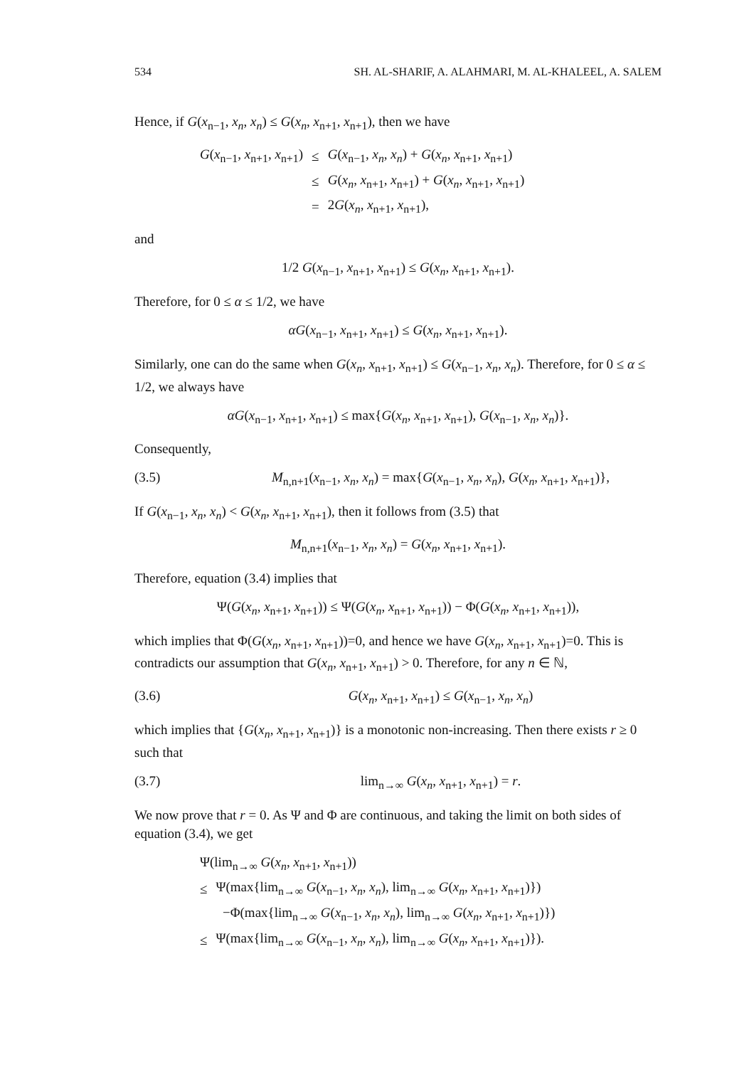534 SH. AL-SHARIF, A. ALAHMARI, M. AL-KHALEEL, A. SALEM
Hence, if G(x<sub>n−1</sub>, x<sub>n</sub>, x<sub>n</sub>) ≤ G(x<sub>n</sub>, x<sub>n+1</sub>, x<sub>n+1</sub>), then we have
| G ( x<sub>n−1</sub>, x<sub>n+1</sub>, x<sub>n+1</sub>) | ≤ | G ( x<sub>n−1</sub>, x<sub>n</sub> , x<sub>n</sub> ) + G ( x<sub>n</sub> , x<sub>n+1</sub>, x<sub>n+1</sub>) |
| | ≤ | G ( x<sub>n</sub> , x<sub>n+1</sub>, x<sub>n+1</sub>) + G ( x<sub>n</sub> , x<sub>n+1</sub>, x<sub>n+1</sub>) |
| | = | 2 G ( x<sub>n</sub> , x<sub>n+1</sub>, x<sub>n+1</sub>), |
and
1/2 G(x<sub>n−1</sub>, x<sub>n+1</sub>, x<sub>n+1</sub>) ≤ G(x<sub>n</sub>, x<sub>n+1</sub>, x<sub>n+1</sub>).
Therefore, for 0 ≤ α ≤ 1/2, we have
αG(x<sub>n−1</sub>, x<sub>n+1</sub>, x<sub>n+1</sub>) ≤ G(x<sub>n</sub>, x<sub>n+1</sub>, x<sub>n+1</sub>).
Similarly, one can do the same when G(x<sub>n</sub>, x<sub>n+1</sub>, x<sub>n+1</sub>) ≤ G(x<sub>n−1</sub>, x<sub>n</sub>, x<sub>n</sub>). Therefore, for 0 ≤ α ≤ 1/2, we always have
αG(x<sub>n−1</sub>, x<sub>n+1</sub>, x<sub>n+1</sub>) ≤ max{G(x<sub>n</sub>, x<sub>n+1</sub>, x<sub>n+1</sub>), G(x<sub>n−1</sub>, x<sub>n</sub>, x<sub>n</sub>)}.
Consequently,
(3.5) M<sub>n,n+1</sub>(x<sub>n−1</sub>, x<sub>n</sub>, x<sub>n</sub>) = max{G(x<sub>n−1</sub>, x<sub>n</sub>, x<sub>n</sub>), G(x<sub>n</sub>, x<sub>n+1</sub>, x<sub>n+1</sub>)},
If G(x<sub>n−1</sub>, x<sub>n</sub>, x<sub>n</sub>) < G(x<sub>n</sub>, x<sub>n+1</sub>, x<sub>n+1</sub>), then it follows from (3.5) that
M<sub>n,n+1</sub>(x<sub>n−1</sub>, x<sub>n</sub>, x<sub>n</sub>) = G(x<sub>n</sub>, x<sub>n+1</sub>, x<sub>n+1</sub>).
Therefore, equation (3.4) implies that
Ψ(G(x<sub>n</sub>, x<sub>n+1</sub>, x<sub>n+1</sub>)) ≤ Ψ(G(x<sub>n</sub>, x<sub>n+1</sub>, x<sub>n+1</sub>)) − Φ(G(x<sub>n</sub>, x<sub>n+1</sub>, x<sub>n+1</sub>)),
which implies that Φ(G(x<sub>n</sub>, x<sub>n+1</sub>, x<sub>n+1</sub>))=0, and hence we have G(x<sub>n</sub>, x<sub>n+1</sub>, x<sub>n+1</sub>)=0. This is contradicts our assumption that G(x<sub>n</sub>, x<sub>n+1</sub>, x<sub>n+1</sub>) > 0. Therefore, for any n ∈ ℕ,
(3.6) G(x<sub>n</sub>, x<sub>n+1</sub>, x<sub>n+1</sub>) ≤ G(x<sub>n−1</sub>, x<sub>n</sub>, x<sub>n</sub>)
which implies that {G(x<sub>n</sub>, x<sub>n+1</sub>, x<sub>n+1</sub>)} is a monotonic non-increasing. Then there exists r ≥ 0 such that
(3.7) lim<sub>n→∞</sub> G(x<sub>n</sub>, x<sub>n+1</sub>, x<sub>n+1</sub>) = r.
We now prove that r = 0. As Ψ and Φ are continuous, and taking the limit on both sides of equation (3.4), we get
| Ψ(lim<sub>n→∞</sub> G ( x<sub>n</sub> , x<sub>n+1</sub>, x<sub>n+1</sub>)) | |
| ≤ | Ψ(max{lim<sub>n→∞</sub> G ( x<sub>n−1</sub>, x<sub>n</sub> , x<sub>n</sub> ), lim<sub>n→∞</sub> G ( x<sub>n</sub> , x<sub>n+1</sub>, x<sub>n+1</sub>)}) |
| | −Φ(max{lim<sub>n→∞</sub> G ( x<sub>n−1</sub>, x<sub>n</sub> , x<sub>n</sub> ), lim<sub>n→∞</sub> G ( x<sub>n</sub> , x<sub>n+1</sub>, x<sub>n+1</sub>)}) |
| ≤ | Ψ(max{lim<sub>n→∞</sub> G ( x<sub>n−1</sub>, x<sub>n</sub> , x<sub>n</sub> ), lim<sub>n→∞</sub> G ( x<sub>n</sub> , x<sub>n+1</sub>, x<sub>n+1</sub>)}). |